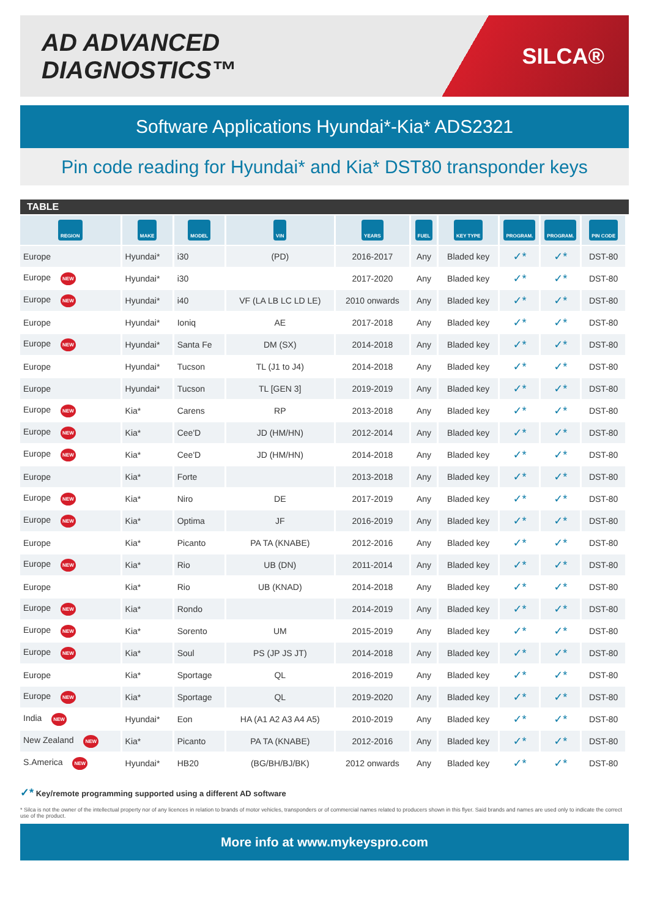AD ADVANCED DIAGNOSTICS™
SILCA®
Software Applications Hyundai*-Kia* ADS2321
Pin code reading for Hyundai* and Kia* DST80 transponder keys
TABLE
| REGION | MAKE | MODEL | VIN | YEARS | FUEL | KEY TYPE | PROGRAM. | PROGRAM. | PIN CODE |
| --- | --- | --- | --- | --- | --- | --- | --- | --- | --- |
| Europe | Hyundai* | i30 | (PD) | 2016-2017 | Any | Bladed key | ✓* | ✓* | DST-80 |
| Europe NEW | Hyundai* | i30 | | 2017-2020 | Any | Bladed key | ✓* | ✓* | DST-80 |
| Europe NEW | Hyundai* | i40 | VF (LA LB LC LD LE) | 2010 onwards | Any | Bladed key | ✓* | ✓* | DST-80 |
| Europe | Hyundai* | Ioniq | AE | 2017-2018 | Any | Bladed key | ✓* | ✓* | DST-80 |
| Europe NEW | Hyundai* | Santa Fe | DM (SX) | 2014-2018 | Any | Bladed key | ✓* | ✓* | DST-80 |
| Europe | Hyundai* | Tucson | TL (J1 to J4) | 2014-2018 | Any | Bladed key | ✓* | ✓* | DST-80 |
| Europe | Hyundai* | Tucson | TL [GEN 3] | 2019-2019 | Any | Bladed key | ✓* | ✓* | DST-80 |
| Europe NEW | Kia* | Carens | RP | 2013-2018 | Any | Bladed key | ✓* | ✓* | DST-80 |
| Europe NEW | Kia* | Cee'D | JD (HM/HN) | 2012-2014 | Any | Bladed key | ✓* | ✓* | DST-80 |
| Europe NEW | Kia* | Cee'D | JD (HM/HN) | 2014-2018 | Any | Bladed key | ✓* | ✓* | DST-80 |
| Europe | Kia* | Forte | | 2013-2018 | Any | Bladed key | ✓* | ✓* | DST-80 |
| Europe NEW | Kia* | Niro | DE | 2017-2019 | Any | Bladed key | ✓* | ✓* | DST-80 |
| Europe NEW | Kia* | Optima | JF | 2016-2019 | Any | Bladed key | ✓* | ✓* | DST-80 |
| Europe | Kia* | Picanto | PA TA (KNABE) | 2012-2016 | Any | Bladed key | ✓* | ✓* | DST-80 |
| Europe NEW | Kia* | Rio | UB (DN) | 2011-2014 | Any | Bladed key | ✓* | ✓* | DST-80 |
| Europe | Kia* | Rio | UB (KNAD) | 2014-2018 | Any | Bladed key | ✓* | ✓* | DST-80 |
| Europe NEW | Kia* | Rondo | | 2014-2019 | Any | Bladed key | ✓* | ✓* | DST-80 |
| Europe NEW | Kia* | Sorento | UM | 2015-2019 | Any | Bladed key | ✓* | ✓* | DST-80 |
| Europe NEW | Kia* | Soul | PS (JP JS JT) | 2014-2018 | Any | Bladed key | ✓* | ✓* | DST-80 |
| Europe | Kia* | Sportage | QL | 2016-2019 | Any | Bladed key | ✓* | ✓* | DST-80 |
| Europe NEW | Kia* | Sportage | QL | 2019-2020 | Any | Bladed key | ✓* | ✓* | DST-80 |
| India NEW | Hyundai* | Eon | HA (A1 A2 A3 A4 A5) | 2010-2019 | Any | Bladed key | ✓* | ✓* | DST-80 |
| New Zealand NEW | Kia* | Picanto | PA TA (KNABE) | 2012-2016 | Any | Bladed key | ✓* | ✓* | DST-80 |
| S.America NEW | Hyundai* | HB20 | (BG/BH/BJ/BK) | 2012 onwards | Any | Bladed key | ✓* | ✓* | DST-80 |
✓* Key/remote programming supported using a different AD software
* Silca is not the owner of the intellectual property nor of any licences in relation to brands of motor vehicles, transponders or of commercial names related to producers shown in this flyer. Said brands and names are used only to indicate the correct use of the product.
More info at www.mykeyspro.com